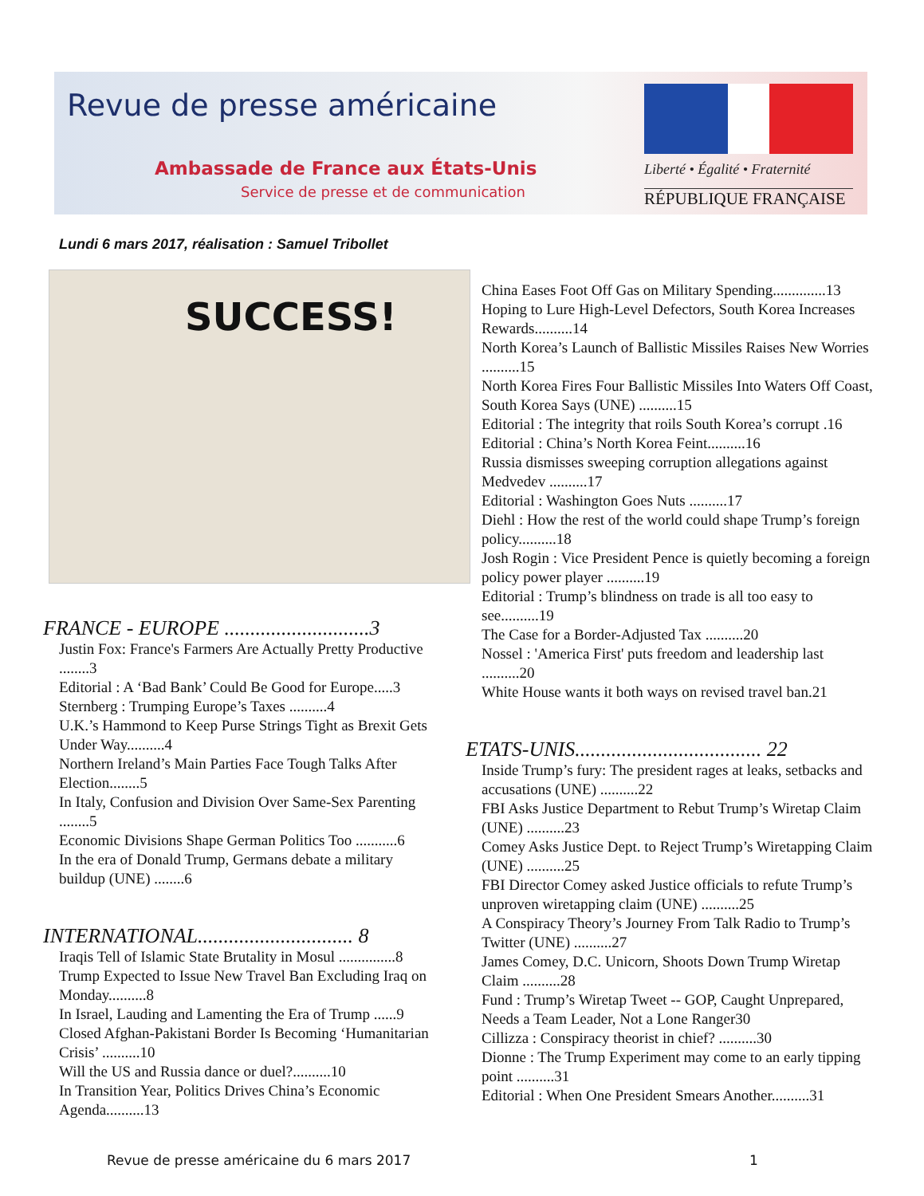Revue de presse américaine
Ambassade de France aux États-Unis
Service de presse et de communication
Liberté • Égalité • Fraternité
RÉPUBLIQUE FRANÇAISE
Lundi 6 mars 2017, réalisation : Samuel Tribollet
SUCCESS!
FRANCE - EUROPE ............................3
Justin Fox: France's Farmers Are Actually Pretty Productive ........3
Editorial : A ‘Bad Bank’ Could Be Good for Europe.....3
Sternberg : Trumping Europe’s Taxes ..........4
U.K.’s Hammond to Keep Purse Strings Tight as Brexit Gets Under Way..........4
Northern Ireland’s Main Parties Face Tough Talks After Election........5
In Italy, Confusion and Division Over Same-Sex Parenting ........5
Economic Divisions Shape German Politics Too ...........6
In the era of Donald Trump, Germans debate a military buildup (UNE) ........6
INTERNATIONAL.............................. 8
Iraqis Tell of Islamic State Brutality in Mosul ...............8
Trump Expected to Issue New Travel Ban Excluding Iraq on Monday..........8
In Israel, Lauding and Lamenting the Era of Trump ......9
Closed Afghan-Pakistani Border Is Becoming ‘Humanitarian Crisis’ ..........10
Will the US and Russia dance or duel?..........10
In Transition Year, Politics Drives China’s Economic Agenda..........13
China Eases Foot Off Gas on Military Spending..............13
Hoping to Lure High-Level Defectors, South Korea Increases Rewards..........14
North Korea’s Launch of Ballistic Missiles Raises New Worries ..........15
North Korea Fires Four Ballistic Missiles Into Waters Off Coast, South Korea Says (UNE) ..........15
Editorial : The integrity that roils South Korea’s corrupt .16
Editorial : China’s North Korea Feint..........16
Russia dismisses sweeping corruption allegations against Medvedev ..........17
Editorial : Washington Goes Nuts ..........17
Diehl : How the rest of the world could shape Trump’s foreign policy..........18
Josh Rogin : Vice President Pence is quietly becoming a foreign policy power player ..........19
Editorial : Trump’s blindness on trade is all too easy to see..........19
The Case for a Border-Adjusted Tax ..........20
Nossel : 'America First' puts freedom and leadership last ..........20
White House wants it both ways on revised travel ban.21
ETATS-UNIS.................................... 22
Inside Trump’s fury: The president rages at leaks, setbacks and accusations (UNE) ..........22
FBI Asks Justice Department to Rebut Trump’s Wiretap Claim (UNE) ..........23
Comey Asks Justice Dept. to Reject Trump’s Wiretapping Claim (UNE) ..........25
FBI Director Comey asked Justice officials to refute Trump’s unproven wiretapping claim (UNE) ..........25
A Conspiracy Theory’s Journey From Talk Radio to Trump’s Twitter (UNE) ..........27
James Comey, D.C. Unicorn, Shoots Down Trump Wiretap Claim ..........28
Fund : Trump’s Wiretap Tweet -- GOP, Caught Unprepared, Needs a Team Leader, Not a Lone Ranger30
Cillizza : Conspiracy theorist in chief? ..........30
Dionne : The Trump Experiment may come to an early tipping point ..........31
Editorial : When One President Smears Another..........31
Revue de presse américaine du 6 mars 2017
1